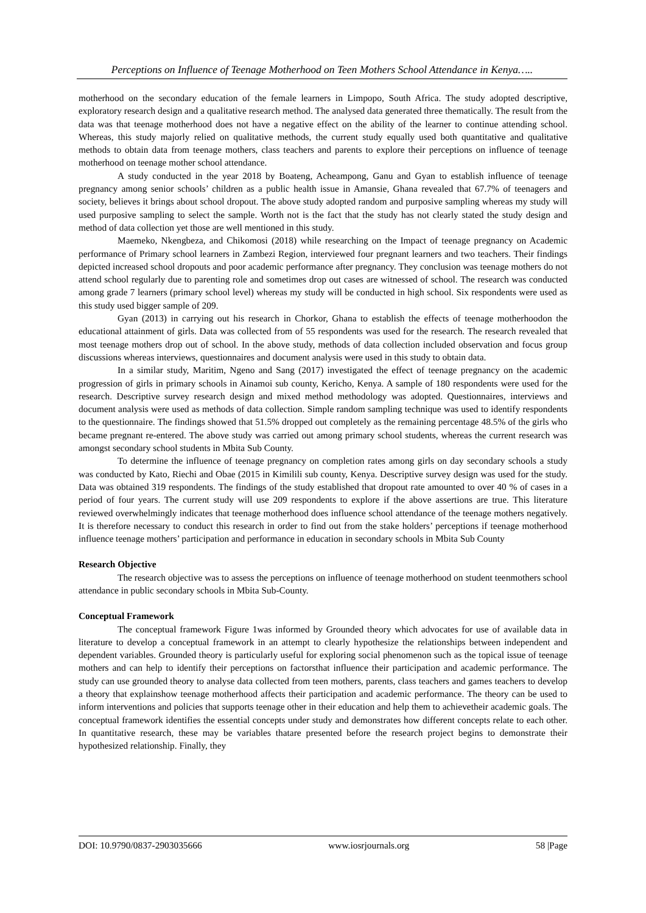Perceptions on Influence of Teenage Motherhood on Teen Mothers School Attendance in Kenya…..
motherhood on the secondary education of the female learners in Limpopo, South Africa. The study adopted descriptive, exploratory research design and a qualitative research method. The analysed data generated three thematically. The result from the data was that teenage motherhood does not have a negative effect on the ability of the learner to continue attending school. Whereas, this study majorly relied on qualitative methods, the current study equally used both quantitative and qualitative methods to obtain data from teenage mothers, class teachers and parents to explore their perceptions on influence of teenage motherhood on teenage mother school attendance.
A study conducted in the year 2018 by Boateng, Acheampong, Ganu and Gyan to establish influence of teenage pregnancy among senior schools’ children as a public health issue in Amansie, Ghana revealed that 67.7% of teenagers and society, believes it brings about school dropout. The above study adopted random and purposive sampling whereas my study will used purposive sampling to select the sample. Worth not is the fact that the study has not clearly stated the study design and method of data collection yet those are well mentioned in this study.
Maemeko, Nkengbeza, and Chikomosi (2018) while researching on the Impact of teenage pregnancy on Academic performance of Primary school learners in Zambezi Region, interviewed four pregnant learners and two teachers. Their findings depicted increased school dropouts and poor academic performance after pregnancy. They conclusion was teenage mothers do not attend school regularly due to parenting role and sometimes drop out cases are witnessed of school. The research was conducted among grade 7 learners (primary school level) whereas my study will be conducted in high school. Six respondents were used as this study used bigger sample of 209.
Gyan (2013) in carrying out his research in Chorkor, Ghana to establish the effects of teenage motherhoodon the educational attainment of girls. Data was collected from of 55 respondents was used for the research. The research revealed that most teenage mothers drop out of school. In the above study, methods of data collection included observation and focus group discussions whereas interviews, questionnaires and document analysis were used in this study to obtain data.
In a similar study, Maritim, Ngeno and Sang (2017) investigated the effect of teenage pregnancy on the academic progression of girls in primary schools in Ainamoi sub county, Kericho, Kenya. A sample of 180 respondents were used for the research. Descriptive survey research design and mixed method methodology was adopted. Questionnaires, interviews and document analysis were used as methods of data collection. Simple random sampling technique was used to identify respondents to the questionnaire. The findings showed that 51.5% dropped out completely as the remaining percentage 48.5% of the girls who became pregnant re-entered. The above study was carried out among primary school students, whereas the current research was amongst secondary school students in Mbita Sub County.
To determine the influence of teenage pregnancy on completion rates among girls on day secondary schools a study was conducted by Kato, Riechi and Obae (2015 in Kimilili sub county, Kenya. Descriptive survey design was used for the study. Data was obtained 319 respondents. The findings of the study established that dropout rate amounted to over 40 % of cases in a period of four years. The current study will use 209 respondents to explore if the above assertions are true. This literature reviewed overwhelmingly indicates that teenage motherhood does influence school attendance of the teenage mothers negatively. It is therefore necessary to conduct this research in order to find out from the stake holders’ perceptions if teenage motherhood influence teenage mothers’ participation and performance in education in secondary schools in Mbita Sub County
Research Objective
The research objective was to assess the perceptions on influence of teenage motherhood on student teenmothers school attendance in public secondary schools in Mbita Sub-County.
Conceptual Framework
The conceptual framework Figure 1was informed by Grounded theory which advocates for use of available data in literature to develop a conceptual framework in an attempt to clearly hypothesize the relationships between independent and dependent variables. Grounded theory is particularly useful for exploring social phenomenon such as the topical issue of teenage mothers and can help to identify their perceptions on factorsthat influence their participation and academic performance. The study can use grounded theory to analyse data collected from teen mothers, parents, class teachers and games teachers to develop a theory that explainshow teenage motherhood affects their participation and academic performance. The theory can be used to inform interventions and policies that supports teenage other in their education and help them to achievetheir academic goals. The conceptual framework identifies the essential concepts under study and demonstrates how different concepts relate to each other. In quantitative research, these may be variables thatare presented before the research project begins to demonstrate their hypothesized relationship. Finally, they
DOI: 10.9790/0837-2903035666 www.iosrjournals.org 58 |Page